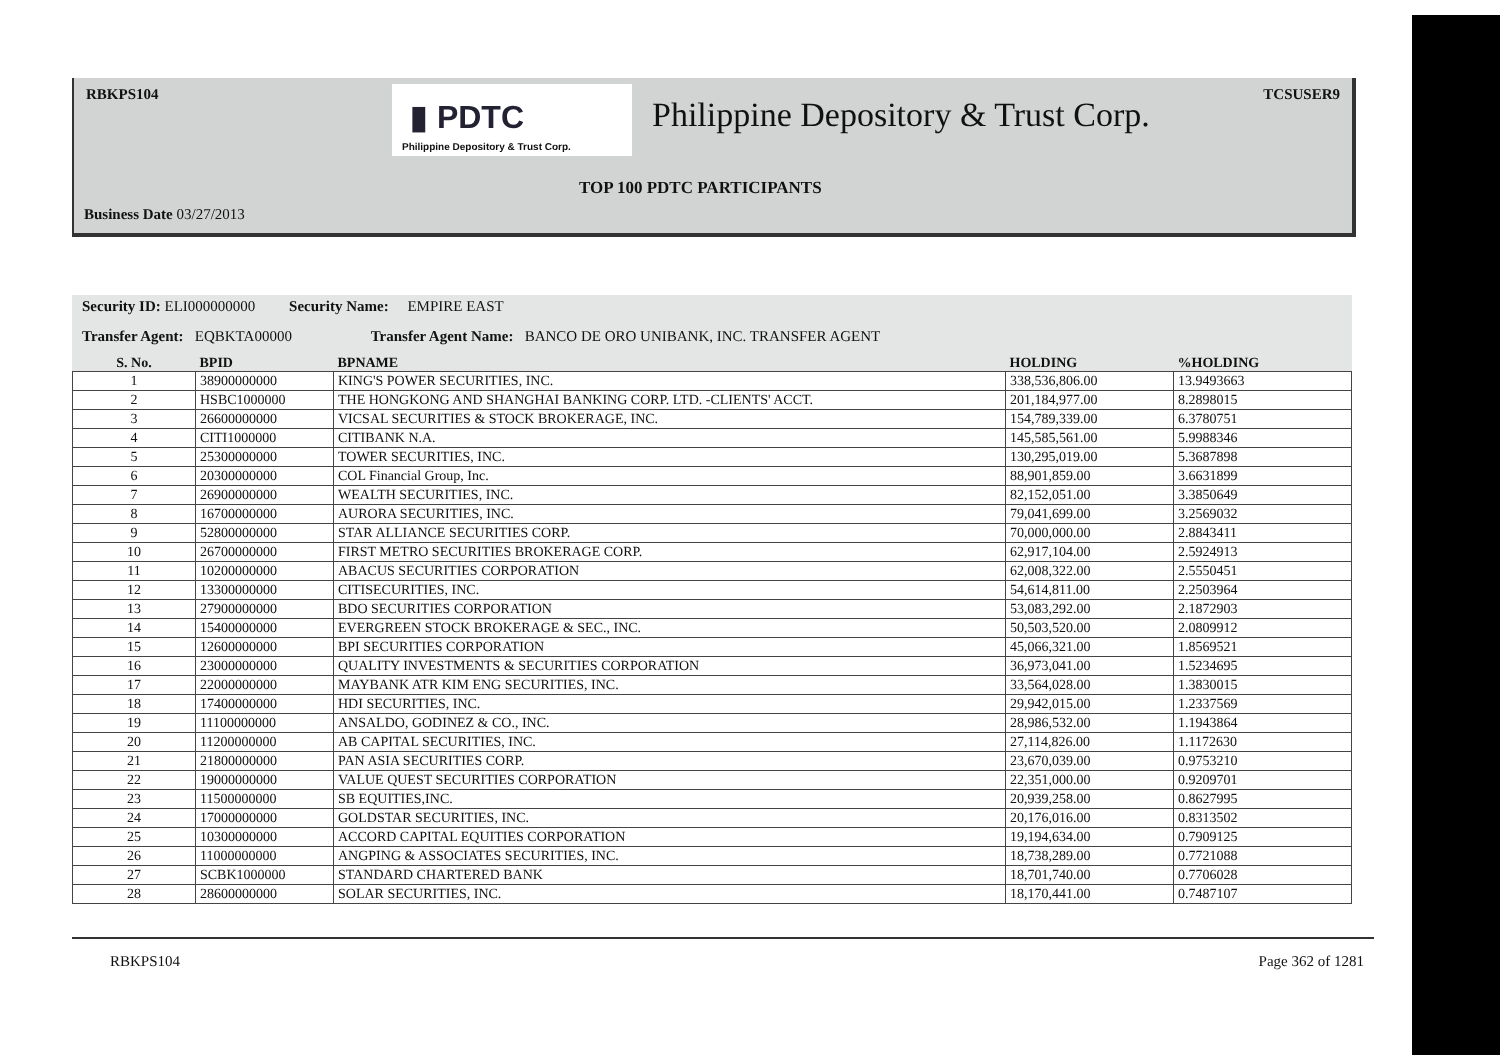RBKPS104 TCSUSER9
▮ PDTC
Philippine Depository & Trust Corp.
Philippine Depository & Trust Corp.
TOP 100 PDTC PARTICIPANTS
Business Date 03/27/2013
Security ID: ELI000000000 Security Name: EMPIRE EAST
Transfer Agent: EQBKTA00000 Transfer Agent Name: BANCO DE ORO UNIBANK, INC. TRANSFER AGENT
| S. No. | BPID | BPNAME | HOLDING | %HOLDING |
| --- | --- | --- | --- | --- |
| 1 | 38900000000 | KING'S POWER SECURITIES, INC. | 338,536,806.00 | 13.9493663 |
| 2 | HSBC1000000 | THE HONGKONG AND SHANGHAI BANKING CORP. LTD. -CLIENTS' ACCT. | 201,184,977.00 | 8.2898015 |
| 3 | 26600000000 | VICSAL SECURITIES & STOCK BROKERAGE, INC. | 154,789,339.00 | 6.3780751 |
| 4 | CITI1000000 | CITIBANK N.A. | 145,585,561.00 | 5.9988346 |
| 5 | 25300000000 | TOWER SECURITIES, INC. | 130,295,019.00 | 5.3687898 |
| 6 | 20300000000 | COL Financial Group, Inc. | 88,901,859.00 | 3.6631899 |
| 7 | 26900000000 | WEALTH SECURITIES, INC. | 82,152,051.00 | 3.3850649 |
| 8 | 16700000000 | AURORA SECURITIES, INC. | 79,041,699.00 | 3.2569032 |
| 9 | 52800000000 | STAR ALLIANCE SECURITIES CORP. | 70,000,000.00 | 2.8843411 |
| 10 | 26700000000 | FIRST METRO SECURITIES BROKERAGE CORP. | 62,917,104.00 | 2.5924913 |
| 11 | 10200000000 | ABACUS SECURITIES CORPORATION | 62,008,322.00 | 2.5550451 |
| 12 | 13300000000 | CITISECURITIES, INC. | 54,614,811.00 | 2.2503964 |
| 13 | 27900000000 | BDO SECURITIES CORPORATION | 53,083,292.00 | 2.1872903 |
| 14 | 15400000000 | EVERGREEN STOCK BROKERAGE & SEC., INC. | 50,503,520.00 | 2.0809912 |
| 15 | 12600000000 | BPI SECURITIES CORPORATION | 45,066,321.00 | 1.8569521 |
| 16 | 23000000000 | QUALITY INVESTMENTS & SECURITIES CORPORATION | 36,973,041.00 | 1.5234695 |
| 17 | 22000000000 | MAYBANK ATR KIM ENG SECURITIES, INC. | 33,564,028.00 | 1.3830015 |
| 18 | 17400000000 | HDI SECURITIES, INC. | 29,942,015.00 | 1.2337569 |
| 19 | 11100000000 | ANSALDO, GODINEZ & CO., INC. | 28,986,532.00 | 1.1943864 |
| 20 | 11200000000 | AB CAPITAL SECURITIES, INC. | 27,114,826.00 | 1.1172630 |
| 21 | 21800000000 | PAN ASIA SECURITIES CORP. | 23,670,039.00 | 0.9753210 |
| 22 | 19000000000 | VALUE QUEST SECURITIES CORPORATION | 22,351,000.00 | 0.9209701 |
| 23 | 11500000000 | SB EQUITIES,INC. | 20,939,258.00 | 0.8627995 |
| 24 | 17000000000 | GOLDSTAR SECURITIES, INC. | 20,176,016.00 | 0.8313502 |
| 25 | 10300000000 | ACCORD CAPITAL EQUITIES CORPORATION | 19,194,634.00 | 0.7909125 |
| 26 | 11000000000 | ANGPING & ASSOCIATES SECURITIES, INC. | 18,738,289.00 | 0.7721088 |
| 27 | SCBK1000000 | STANDARD CHARTERED BANK | 18,701,740.00 | 0.7706028 |
| 28 | 28600000000 | SOLAR SECURITIES, INC. | 18,170,441.00 | 0.7487107 |
RBKPS104 Page 362 of 1281